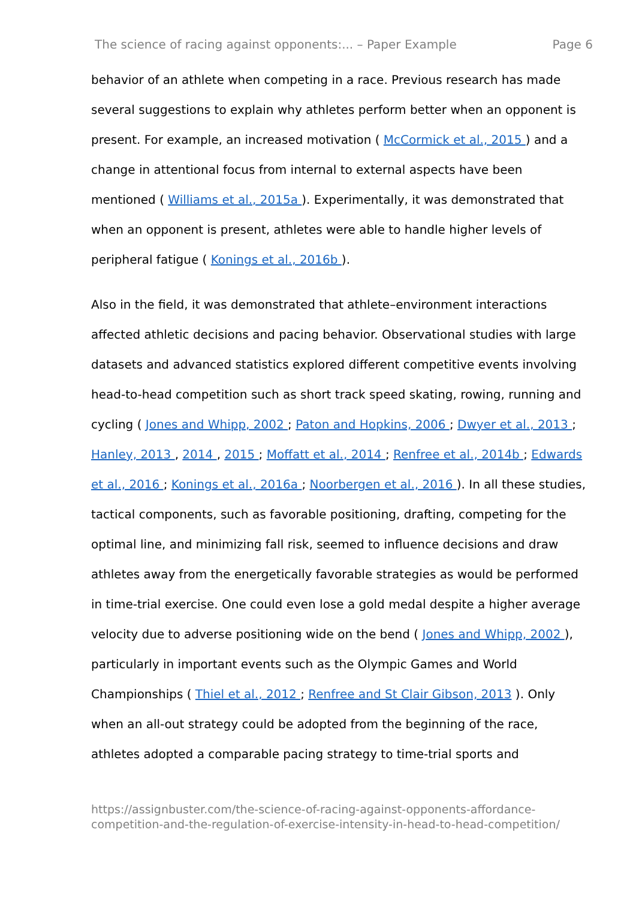The science of racing against opponents:... – Paper Example Page 6
behavior of an athlete when competing in a race. Previous research has made several suggestions to explain why athletes perform better when an opponent is present. For example, an increased motivation ( McCormick et al., 2015 ) and a change in attentional focus from internal to external aspects have been mentioned ( Williams et al., 2015a ). Experimentally, it was demonstrated that when an opponent is present, athletes were able to handle higher levels of peripheral fatigue ( Konings et al., 2016b ).
Also in the field, it was demonstrated that athlete–environment interactions affected athletic decisions and pacing behavior. Observational studies with large datasets and advanced statistics explored different competitive events involving head-to-head competition such as short track speed skating, rowing, running and cycling ( Jones and Whipp, 2002 ; Paton and Hopkins, 2006 ; Dwyer et al., 2013 ; Hanley, 2013 , 2014 , 2015 ; Moffatt et al., 2014 ; Renfree et al., 2014b ; Edwards et al., 2016 ; Konings et al., 2016a ; Noorbergen et al., 2016 ). In all these studies, tactical components, such as favorable positioning, drafting, competing for the optimal line, and minimizing fall risk, seemed to influence decisions and draw athletes away from the energetically favorable strategies as would be performed in time-trial exercise. One could even lose a gold medal despite a higher average velocity due to adverse positioning wide on the bend ( Jones and Whipp, 2002 ), particularly in important events such as the Olympic Games and World Championships ( Thiel et al., 2012 ; Renfree and St Clair Gibson, 2013 ). Only when an all-out strategy could be adopted from the beginning of the race, athletes adopted a comparable pacing strategy to time-trial sports and
https://assignbuster.com/the-science-of-racing-against-opponents-affordance-competition-and-the-regulation-of-exercise-intensity-in-head-to-head-competition/